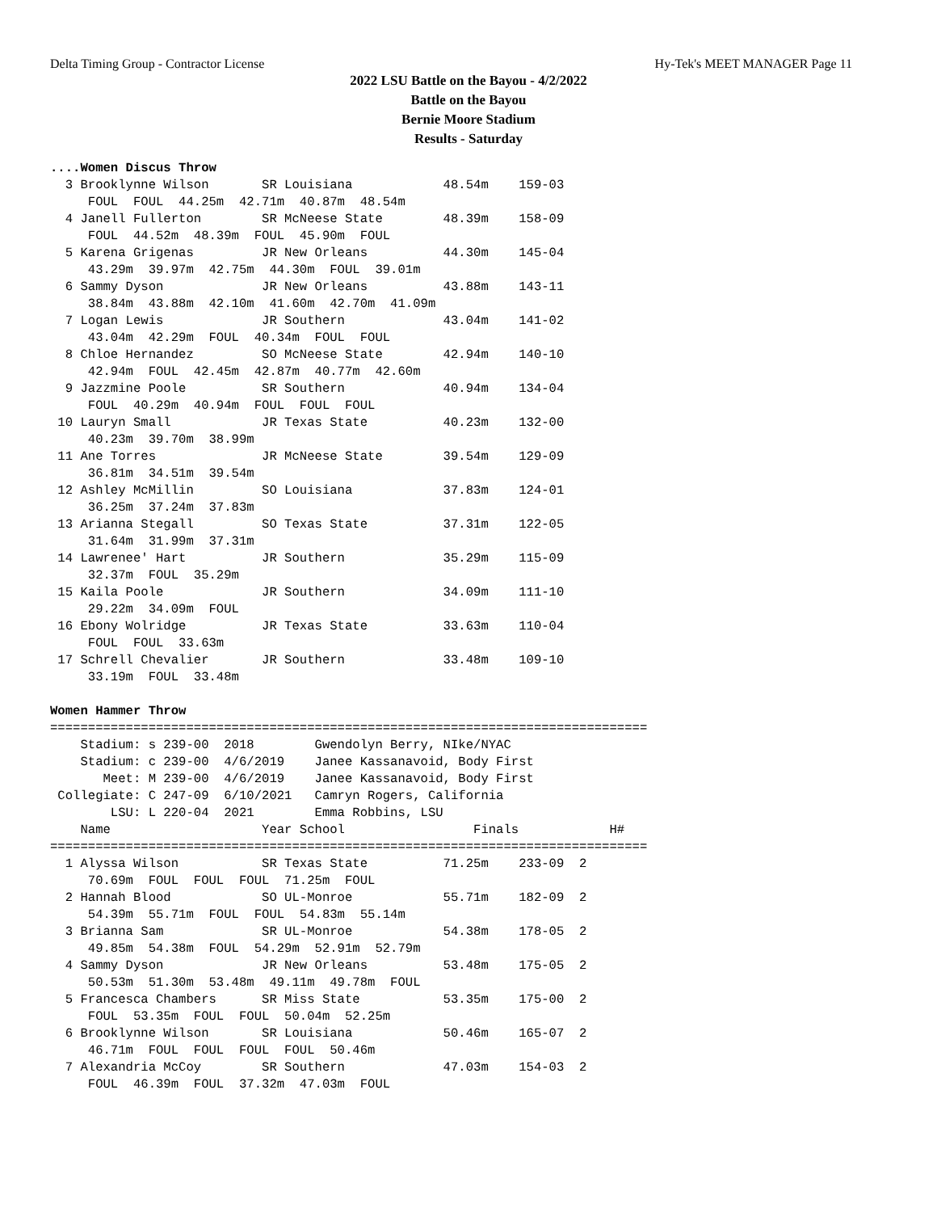Delta Timing Group - Contractor License Hy-Tek's MEET MANAGER Page 11
2022 LSU Battle on the Bayou - 4/2/2022
Battle on the Bayou
Bernie Moore Stadium
Results - Saturday
....Women Discus Throw
  3 Brooklynne Wilson       SR Louisiana            48.54m    159-03
     FOUL  FOUL  44.25m  42.71m  40.87m  48.54m
  4 Janell Fullerton        SR McNeese State        48.39m    158-09
     FOUL  44.52m  48.39m  FOUL  45.90m  FOUL
  5 Karena Grigenas         JR New Orleans          44.30m    145-04
     43.29m  39.97m  42.75m  44.30m  FOUL  39.01m
  6 Sammy Dyson             JR New Orleans          43.88m    143-11
     38.84m  43.88m  42.10m  41.60m  42.70m  41.09m
  7 Logan Lewis             JR Southern             43.04m    141-02
     43.04m  42.29m  FOUL  40.34m  FOUL  FOUL
  8 Chloe Hernandez         SO McNeese State        42.94m    140-10
     42.94m  FOUL  42.45m  42.87m  40.77m  42.60m
  9 Jazzmine Poole          SR Southern             40.94m    134-04
     FOUL  40.29m  40.94m  FOUL  FOUL  FOUL
 10 Lauryn Small            JR Texas State          40.23m    132-00
     40.23m  39.70m  38.99m
 11 Ane Torres              JR McNeese State        39.54m    129-09
     36.81m  34.51m  39.54m
 12 Ashley McMillin         SO Louisiana            37.83m    124-01
     36.25m  37.24m  37.83m
 13 Arianna Stegall         SO Texas State          37.31m    122-05
     31.64m  31.99m  37.31m
 14 Lawrenee' Hart          JR Southern             35.29m    115-09
     32.37m  FOUL  35.29m
 15 Kaila Poole             JR Southern             34.09m    111-10
     29.22m  34.09m  FOUL
 16 Ebony Wolridge          JR Texas State          33.63m    110-04
     FOUL  FOUL  33.63m
 17 Schrell Chevalier       JR Southern             33.48m    109-10
     33.19m  FOUL  33.48m

Women Hammer Throw
===============================================================================
    Stadium: s 239-00  2018        Gwendolyn Berry, NIke/NYAC
    Stadium: c 239-00  4/6/2019    Janee Kassanavoid, Body First
       Meet: M 239-00  4/6/2019    Janee Kassanavoid, Body First
 Collegiate: C 247-09  6/10/2021   Camryn Rogers, California
        LSU: L 220-04  2021        Emma Robbins, LSU
    Name                    Year School                 Finals            H#
===============================================================================
  1 Alyssa Wilson           SR Texas State          71.25m    233-09  2
     70.69m  FOUL  FOUL  FOUL  71.25m  FOUL
  2 Hannah Blood            SO UL-Monroe            55.71m    182-09  2
     54.39m  55.71m  FOUL  FOUL  54.83m  55.14m
  3 Brianna Sam             SR UL-Monroe            54.38m    178-05  2
     49.85m  54.38m  FOUL  54.29m  52.91m  52.79m
  4 Sammy Dyson             JR New Orleans          53.48m    175-05  2
     50.53m  51.30m  53.48m  49.11m  49.78m  FOUL
  5 Francesca Chambers      SR Miss State           53.35m    175-00  2
     FOUL  53.35m  FOUL  FOUL  50.04m  52.25m
  6 Brooklynne Wilson       SR Louisiana            50.46m    165-07  2
     46.71m  FOUL  FOUL  FOUL  FOUL  50.46m
  7 Alexandria McCoy        SR Southern             47.03m    154-03  2
     FOUL  46.39m  FOUL  37.32m  47.03m  FOUL